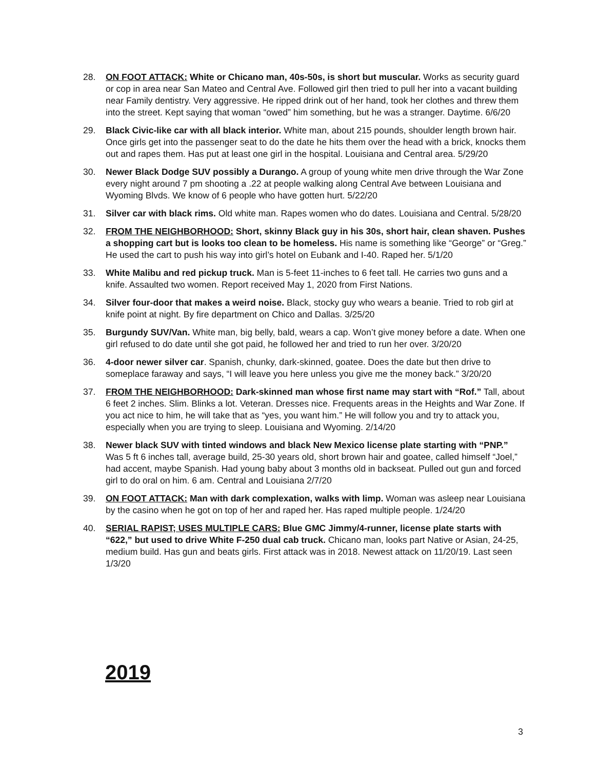28. ON FOOT ATTACK: White or Chicano man, 40s-50s, is short but muscular. Works as security guard or cop in area near San Mateo and Central Ave. Followed girl then tried to pull her into a vacant building near Family dentistry. Very aggressive. He ripped drink out of her hand, took her clothes and threw them into the street. Kept saying that woman “owed” him something, but he was a stranger. Daytime. 6/6/20
29. Black Civic-like car with all black interior. White man, about 215 pounds, shoulder length brown hair. Once girls get into the passenger seat to do the date he hits them over the head with a brick, knocks them out and rapes them. Has put at least one girl in the hospital. Louisiana and Central area. 5/29/20
30. Newer Black Dodge SUV possibly a Durango. A group of young white men drive through the War Zone every night around 7 pm shooting a .22 at people walking along Central Ave between Louisiana and Wyoming Blvds. We know of 6 people who have gotten hurt. 5/22/20
31. Silver car with black rims. Old white man. Rapes women who do dates. Louisiana and Central. 5/28/20
32. FROM THE NEIGHBORHOOD: Short, skinny Black guy in his 30s, short hair, clean shaven. Pushes a shopping cart but is looks too clean to be homeless. His name is something like “George” or “Greg.” He used the cart to push his way into girl’s hotel on Eubank and I-40. Raped her. 5/1/20
33. White Malibu and red pickup truck. Man is 5-feet 11-inches to 6 feet tall. He carries two guns and a knife. Assaulted two women. Report received May 1, 2020 from First Nations.
34. Silver four-door that makes a weird noise. Black, stocky guy who wears a beanie. Tried to rob girl at knife point at night. By fire department on Chico and Dallas. 3/25/20
35. Burgundy SUV/Van. White man, big belly, bald, wears a cap. Won’t give money before a date. When one girl refused to do date until she got paid, he followed her and tried to run her over. 3/20/20
36. 4-door newer silver car. Spanish, chunky, dark-skinned, goatee. Does the date but then drive to someplace faraway and says, “I will leave you here unless you give me the money back.” 3/20/20
37. FROM THE NEIGHBORHOOD: Dark-skinned man whose first name may start with “Rof.” Tall, about 6 feet 2 inches. Slim. Blinks a lot. Veteran. Dresses nice. Frequents areas in the Heights and War Zone. If you act nice to him, he will take that as “yes, you want him.” He will follow you and try to attack you, especially when you are trying to sleep. Louisiana and Wyoming. 2/14/20
38. Newer black SUV with tinted windows and black New Mexico license plate starting with “PNP.” Was 5 ft 6 inches tall, average build, 25-30 years old, short brown hair and goatee, called himself “Joel,” had accent, maybe Spanish. Had young baby about 3 months old in backseat. Pulled out gun and forced girl to do oral on him. 6 am. Central and Louisiana 2/7/20
39. ON FOOT ATTACK: Man with dark complexation, walks with limp. Woman was asleep near Louisiana by the casino when he got on top of her and raped her. Has raped multiple people. 1/24/20
40. SERIAL RAPIST; USES MULTIPLE CARS: Blue GMC Jimmy/4-runner, license plate starts with “622,” but used to drive White F-250 dual cab truck. Chicano man, looks part Native or Asian, 24-25, medium build. Has gun and beats girls. First attack was in 2018. Newest attack on 11/20/19. Last seen 1/3/20
2019
3